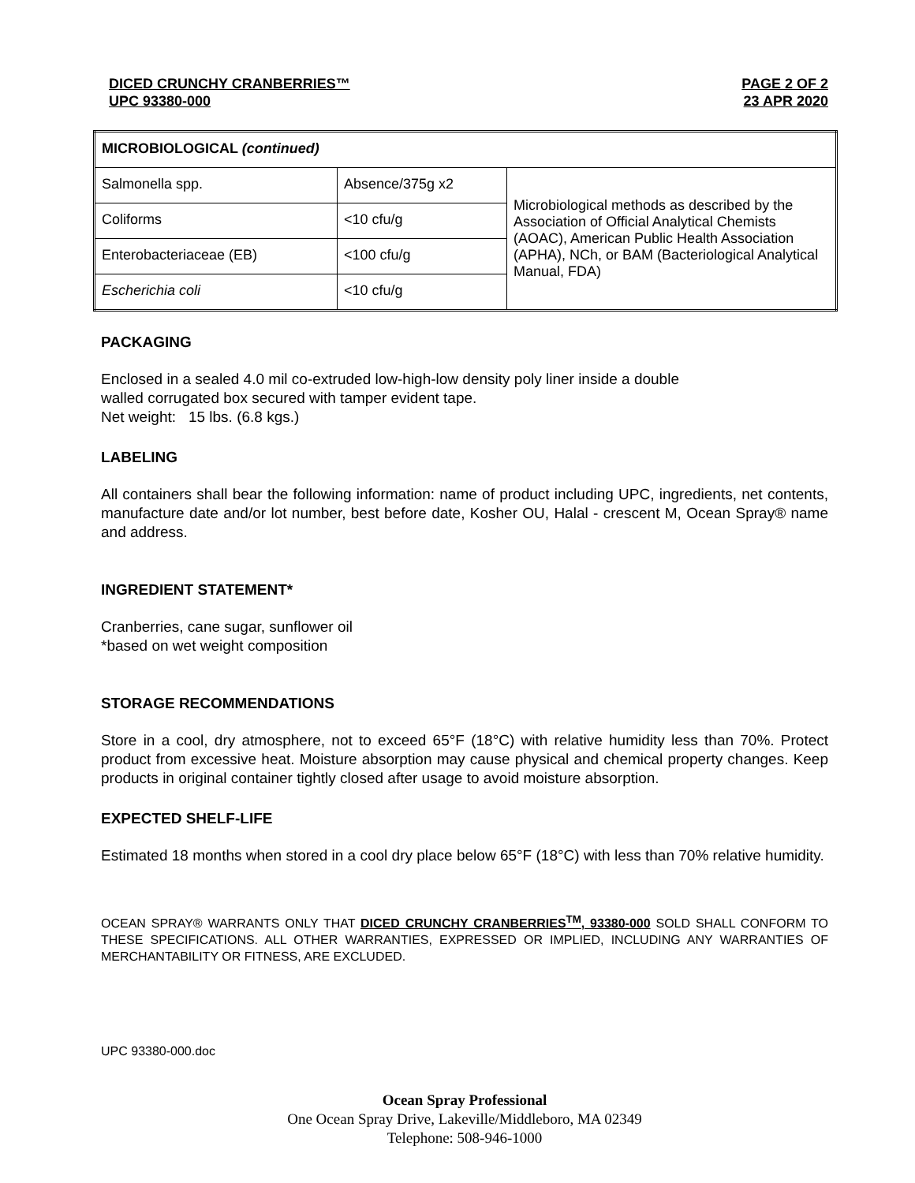DICED CRUNCHY CRANBERRIES™
UPC 93380-000
PAGE 2 OF 2
23 APR 2020
| MICROBIOLOGICAL (continued) | | |
| Salmonella spp. | Absence/375g x2 | Microbiological methods as described by the Association of Official Analytical Chemists (AOAC), American Public Health Association (APHA), NCh, or BAM (Bacteriological Analytical Manual, FDA) |
| Coliforms | <10 cfu/g | |
| Enterobacteriaceae (EB) | <100 cfu/g | |
| Escherichia coli | <10 cfu/g | |
PACKAGING
Enclosed in a sealed 4.0 mil co-extruded low-high-low density poly liner inside a double
walled corrugated box secured with tamper evident tape.
Net weight: 15 lbs. (6.8 kgs.)
LABELING
All containers shall bear the following information: name of product including UPC, ingredients, net contents, manufacture date and/or lot number, best before date, Kosher OU, Halal - crescent M, Ocean Spray® name and address.
INGREDIENT STATEMENT*
Cranberries, cane sugar, sunflower oil
*based on wet weight composition
STORAGE RECOMMENDATIONS
Store in a cool, dry atmosphere, not to exceed 65°F (18°C) with relative humidity less than 70%. Protect product from excessive heat. Moisture absorption may cause physical and chemical property changes. Keep products in original container tightly closed after usage to avoid moisture absorption.
EXPECTED SHELF-LIFE
Estimated 18 months when stored in a cool dry place below 65°F (18°C) with less than 70% relative humidity.
OCEAN SPRAY® WARRANTS ONLY THAT DICED CRUNCHY CRANBERRIES<sup>TM</sup>, 93380-000 SOLD SHALL CONFORM TO THESE SPECIFICATIONS. ALL OTHER WARRANTIES, EXPRESSED OR IMPLIED, INCLUDING ANY WARRANTIES OF MERCHANTABILITY OR FITNESS, ARE EXCLUDED.
UPC 93380-000.doc
Ocean Spray Professional
One Ocean Spray Drive, Lakeville/Middleboro, MA 02349
Telephone: 508-946-1000